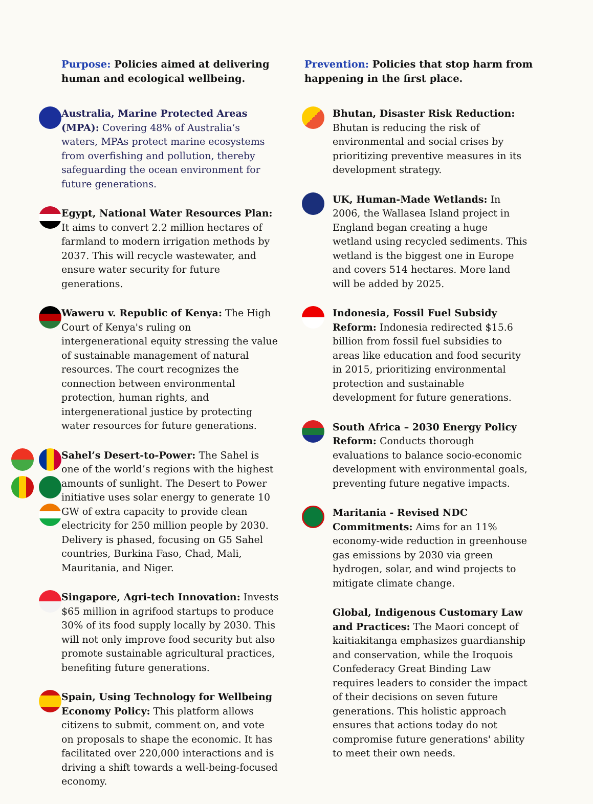Purpose: Policies aimed at delivering human and ecological wellbeing.
Australia, Marine Protected Areas (MPA): Covering 48% of Australia‘s waters, MPAs protect marine ecosystems from overfishing and pollution, thereby safeguarding the ocean environment for future generations.
Egypt, National Water Resources Plan: It aims to convert 2.2 million hectares of farmland to modern irrigation methods by 2037. This will recycle wastewater, and ensure water security for future generations.
Waweru v. Republic of Kenya: The High Court of Kenya's ruling on intergenerational equity stressing the value of sustainable management of natural resources. The court recognizes the connection between environmental protection, human rights, and intergenerational justice by protecting water resources for future generations.
Sahel’s Desert-to-Power: The Sahel is one of the world’s regions with the highest amounts of sunlight. The Desert to Power initiative uses solar energy to generate 10 GW of extra capacity to provide clean electricity for 250 million people by 2030. Delivery is phased, focusing on G5 Sahel countries, Burkina Faso, Chad, Mali, Mauritania, and Niger.
Singapore, Agri-tech Innovation: Invests $65 million in agrifood startups to produce 30% of its food supply locally by 2030. This will not only improve food security but also promote sustainable agricultural practices, benefiting future generations.
Spain, Using Technology for Wellbeing Economy Policy: This platform allows citizens to submit, comment on, and vote on proposals to shape the economic. It has facilitated over 220,000 interactions and is driving a shift towards a well-being-focused economy.
Prevention: Policies that stop harm from happening in the first place.
Bhutan, Disaster Risk Reduction: Bhutan is reducing the risk of environmental and social crises by prioritizing preventive measures in its development strategy.
UK, Human-Made Wetlands: In 2006, the Wallasea Island project in England began creating a huge wetland using recycled sediments. This wetland is the biggest one in Europe and covers 514 hectares. More land will be added by 2025.
Indonesia, Fossil Fuel Subsidy Reform: Indonesia redirected $15.6 billion from fossil fuel subsidies to areas like education and food security in 2015, prioritizing environmental protection and sustainable development for future generations.
South Africa – 2030 Energy Policy Reform: Conducts thorough evaluations to balance socio-economic development with environmental goals, preventing future negative impacts.
Maritania - Revised NDC Commitments: Aims for an 11% economy-wide reduction in greenhouse gas emissions by 2030 via green hydrogen, solar, and wind projects to mitigate climate change.
Global, Indigenous Customary Law and Practices: The Maori concept of kaitiakitanga emphasizes guardianship and conservation, while the Iroquois Confederacy Great Binding Law requires leaders to consider the impact of their decisions on seven future generations. This holistic approach ensures that actions today do not compromise future generations' ability to meet their own needs.